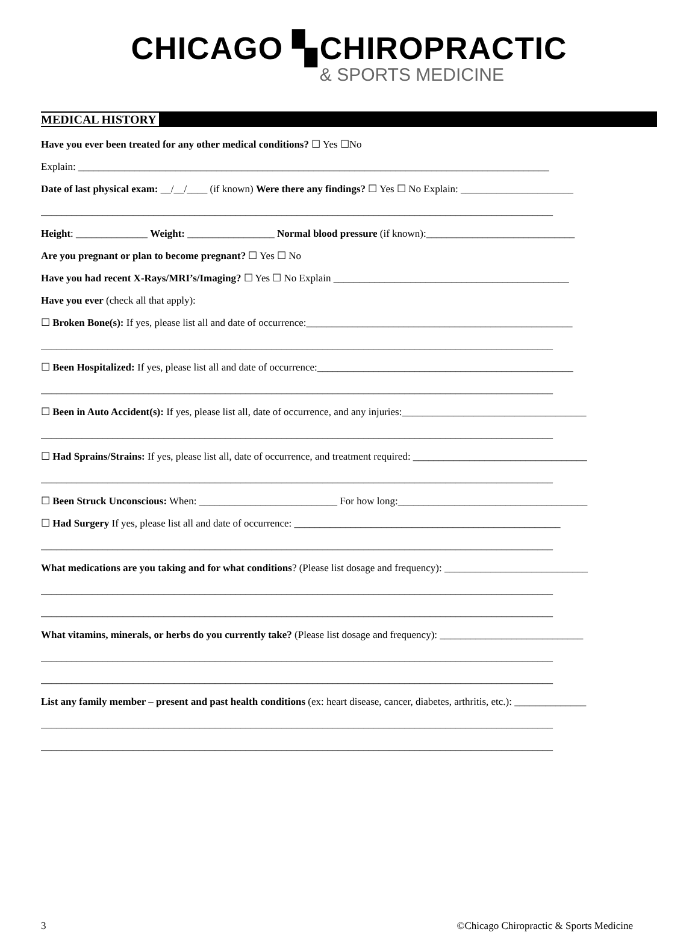CHICAGO ▚ CHIROPRACTIC
& SPORTS MEDICINE
MEDICAL HISTORY
Have you ever been treated for any other medical conditions? ☐ Yes ☐No
Explain: ____________________________________________________________________________________________
Date of last physical exam: __/__/____ (if known) Were there any findings? ☐ Yes ☐ No Explain: ______________________
____________________________________________________________________________________________________
Height: ______________ Weight: _________________ Normal blood pressure (if known):_____________________________
Are you pregnant or plan to become pregnant? ☐ Yes ☐ No
Have you had recent X-Rays/MRI’s/Imaging? ☐ Yes ☐ No Explain ______________________________________________
Have you ever (check all that apply):
☐ Broken Bone(s): If yes, please list all and date of occurrence:____________________________________________________
____________________________________________________________________________________________________
☐ Been Hospitalized: If yes, please list all and date of occurrence:__________________________________________________
____________________________________________________________________________________________________
☐ Been in Auto Accident(s): If yes, please list all, date of occurrence, and any injuries:____________________________________
____________________________________________________________________________________________________
☐ Had Sprains/Strains: If yes, please list all, date of occurrence, and treatment required: __________________________________
____________________________________________________________________________________________________
☐ Been Struck Unconscious: When: ___________________________ For how long:_____________________________________
☐ Had Surgery If yes, please list all and date of occurrence: ____________________________________________________
____________________________________________________________________________________________________
What medications are you taking and for what conditions? (Please list dosage and frequency): ____________________________
____________________________________________________________________________________________________
____________________________________________________________________________________________________
What vitamins, minerals, or herbs do you currently take? (Please list dosage and frequency): ____________________________
____________________________________________________________________________________________________
____________________________________________________________________________________________________
List any family member – present and past health conditions (ex: heart disease, cancer, diabetes, arthritis, etc.): ______________
____________________________________________________________________________________________________
____________________________________________________________________________________________________
3 ©Chicago Chiropractic & Sports Medicine